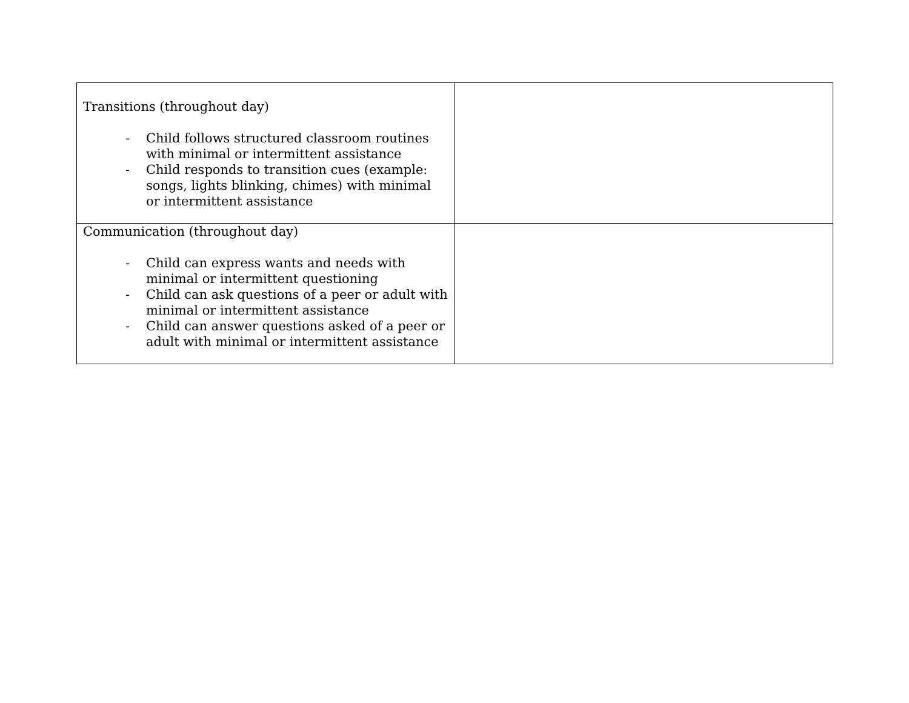| Transitions (throughout day) - Child follows structured classroom routines with minimal or intermittent assistance - Child responds to transition cues (example: songs, lights blinking, chimes) with minimal or intermittent assistance | |
| Communication (throughout day) - Child can express wants and needs with minimal or intermittent questioning - Child can ask questions of a peer or adult with minimal or intermittent assistance - Child can answer questions asked of a peer or adult with minimal or intermittent assistance | |